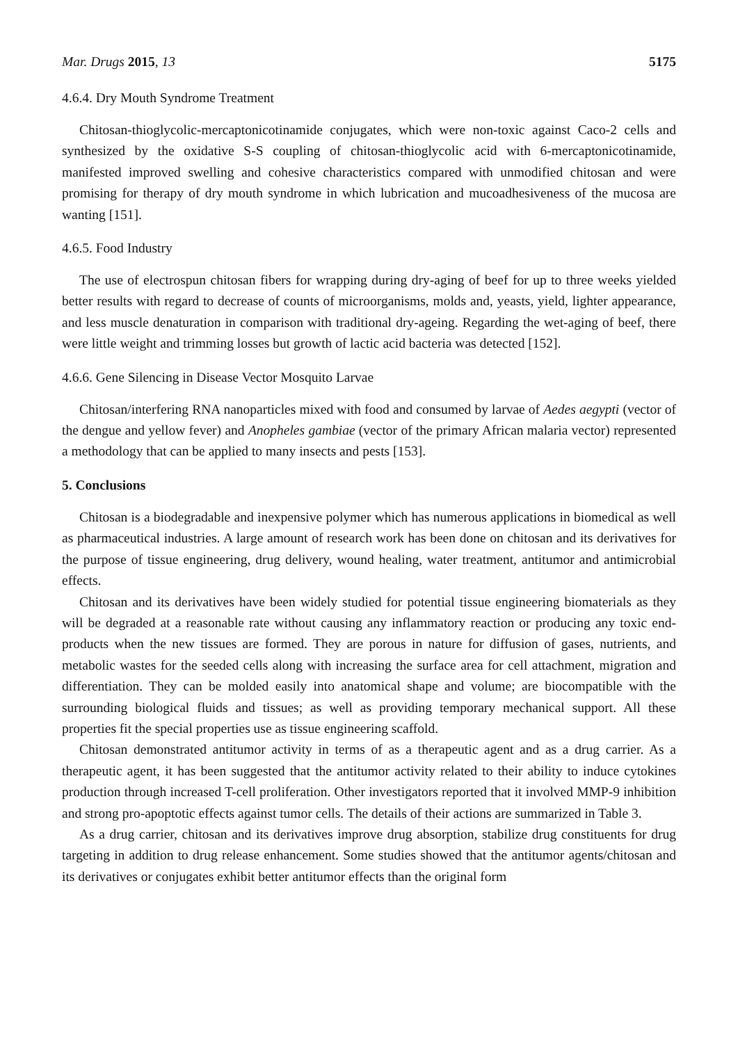Mar. Drugs 2015, 13 5175
4.6.4. Dry Mouth Syndrome Treatment
Chitosan-thioglycolic-mercaptonicotinamide conjugates, which were non-toxic against Caco-2 cells and synthesized by the oxidative S-S coupling of chitosan-thioglycolic acid with 6-mercaptonicotinamide, manifested improved swelling and cohesive characteristics compared with unmodified chitosan and were promising for therapy of dry mouth syndrome in which lubrication and mucoadhesiveness of the mucosa are wanting [151].
4.6.5. Food Industry
The use of electrospun chitosan fibers for wrapping during dry-aging of beef for up to three weeks yielded better results with regard to decrease of counts of microorganisms, molds and, yeasts, yield, lighter appearance, and less muscle denaturation in comparison with traditional dry-ageing. Regarding the wet-aging of beef, there were little weight and trimming losses but growth of lactic acid bacteria was detected [152].
4.6.6. Gene Silencing in Disease Vector Mosquito Larvae
Chitosan/interfering RNA nanoparticles mixed with food and consumed by larvae of Aedes aegypti (vector of the dengue and yellow fever) and Anopheles gambiae (vector of the primary African malaria vector) represented a methodology that can be applied to many insects and pests [153].
5. Conclusions
Chitosan is a biodegradable and inexpensive polymer which has numerous applications in biomedical as well as pharmaceutical industries. A large amount of research work has been done on chitosan and its derivatives for the purpose of tissue engineering, drug delivery, wound healing, water treatment, antitumor and antimicrobial effects.
Chitosan and its derivatives have been widely studied for potential tissue engineering biomaterials as they will be degraded at a reasonable rate without causing any inflammatory reaction or producing any toxic end-products when the new tissues are formed. They are porous in nature for diffusion of gases, nutrients, and metabolic wastes for the seeded cells along with increasing the surface area for cell attachment, migration and differentiation. They can be molded easily into anatomical shape and volume; are biocompatible with the surrounding biological fluids and tissues; as well as providing temporary mechanical support. All these properties fit the special properties use as tissue engineering scaffold.
Chitosan demonstrated antitumor activity in terms of as a therapeutic agent and as a drug carrier. As a therapeutic agent, it has been suggested that the antitumor activity related to their ability to induce cytokines production through increased T-cell proliferation. Other investigators reported that it involved MMP-9 inhibition and strong pro-apoptotic effects against tumor cells. The details of their actions are summarized in Table 3.
As a drug carrier, chitosan and its derivatives improve drug absorption, stabilize drug constituents for drug targeting in addition to drug release enhancement. Some studies showed that the antitumor agents/chitosan and its derivatives or conjugates exhibit better antitumor effects than the original form